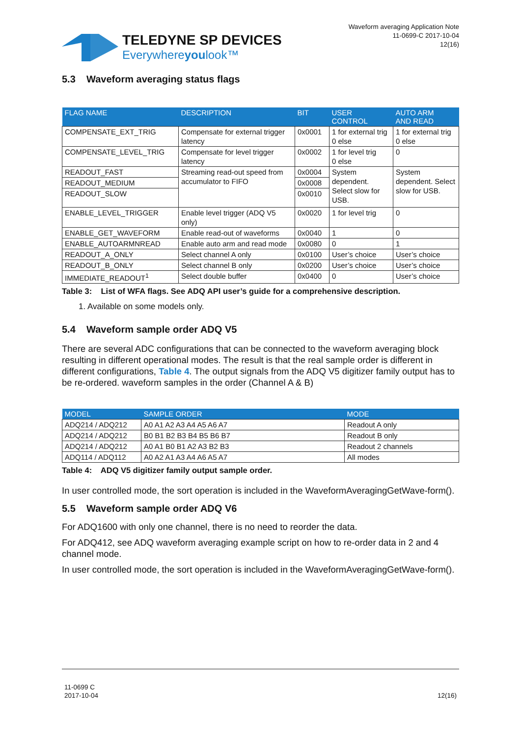TELEDYNE SP DEVICES
Everywhereyoulook™
Waveform averaging Application Note
11-0699-C 2017-10-04
12(16)
5.3 Waveform averaging status flags
| FLAG NAME | DESCRIPTION | BIT | USER CONTROL | AUTO ARM AND READ |
| --- | --- | --- | --- | --- |
| COMPENSATE_EXT_TRIG | Compensate for external trigger latency | 0x0001 | 1 for external trig 0 else | 1 for external trig 0 else |
| COMPENSATE_LEVEL_TRIG | Compensate for level trigger latency | 0x0002 | 1 for level trig 0 else | 0 |
| READOUT_FAST | Streaming read-out speed from accumulator to FIFO | 0x0004 | System dependent. Select slow for USB. | System dependent. Select slow for USB. |
| READOUT_MEDIUM | | 0x0008 | | |
| READOUT_SLOW | | 0x0010 | | |
| ENABLE_LEVEL_TRIGGER | Enable level trigger (ADQ V5 only) | 0x0020 | 1 for level trig | 0 |
| ENABLE_GET_WAVEFORM | Enable read-out of waveforms | 0x0040 | 1 | 0 |
| ENABLE_AUTOARMNREAD | Enable auto arm and read mode | 0x0080 | 0 | 1 |
| READOUT_A_ONLY | Select channel A only | 0x0100 | User’s choice | User’s choice |
| READOUT_B_ONLY | Select channel B only | 0x0200 | User’s choice | User’s choice |
| IMMEDIATE_READOUT<sup>1</sup> | Select double buffer | 0x0400 | 0 | User’s choice |
Table 3: List of WFA flags. See ADQ API user’s guide for a comprehensive description.
1. Available on some models only.
5.4 Waveform sample order ADQ V5
There are several ADC configurations that can be connected to the waveform averaging block resulting in different operational modes. The result is that the real sample order is different in different configurations, Table 4. The output signals from the ADQ V5 digitizer family output has to be re-ordered. waveform samples in the order (Channel A & B)
| MODEL | SAMPLE ORDER | MODE |
| --- | --- | --- |
| ADQ214 / ADQ212 | A0 A1 A2 A3 A4 A5 A6 A7 | Readout A only |
| ADQ214 / ADQ212 | B0 B1 B2 B3 B4 B5 B6 B7 | Readout B only |
| ADQ214 / ADQ212 | A0 A1 B0 B1 A2 A3 B2 B3 | Readout 2 channels |
| ADQ114 / ADQ112 | A0 A2 A1 A3 A4 A6 A5 A7 | All modes |
Table 4: ADQ V5 digitizer family output sample order.
In user controlled mode, the sort operation is included in the WaveformAveragingGetWave-form().
5.5 Waveform sample order ADQ V6
For ADQ1600 with only one channel, there is no need to reorder the data.
For ADQ412, see ADQ waveform averaging example script on how to re-order data in 2 and 4 channel mode.
In user controlled mode, the sort operation is included in the WaveformAveragingGetWave-form().
11-0699 C
2017-10-04
12(16)